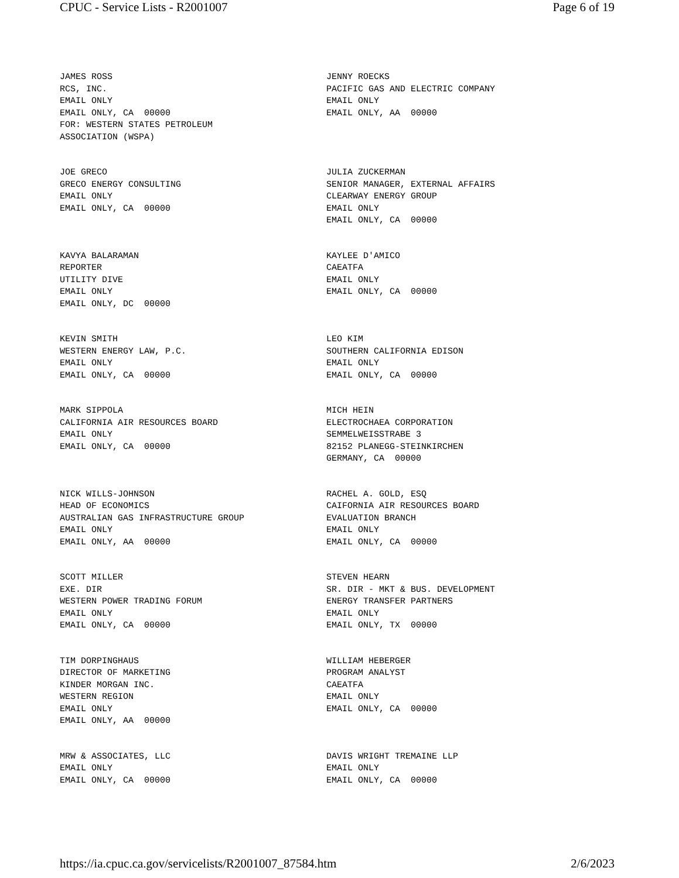CPUC - Service Lists - R2001007 Page 6 of 19
JAMES ROSS RCS, INC. EMAIL ONLY EMAIL ONLY, CA 00000 FOR: WESTERN STATES PETROLEUM ASSOCIATION (WSPA)
JENNY ROECKS PACIFIC GAS AND ELECTRIC COMPANY EMAIL ONLY EMAIL ONLY, AA 00000
JOE GRECO GRECO ENERGY CONSULTING EMAIL ONLY EMAIL ONLY, CA 00000
JULIA ZUCKERMAN SENIOR MANAGER, EXTERNAL AFFAIRS CLEARWAY ENERGY GROUP EMAIL ONLY EMAIL ONLY, CA 00000
KAVYA BALARAMAN REPORTER UTILITY DIVE EMAIL ONLY EMAIL ONLY, DC 00000
KAYLEE D'AMICO CAEATFA EMAIL ONLY EMAIL ONLY, CA 00000
KEVIN SMITH WESTERN ENERGY LAW, P.C. EMAIL ONLY EMAIL ONLY, CA 00000
LEO KIM SOUTHERN CALIFORNIA EDISON EMAIL ONLY EMAIL ONLY, CA 00000
MARK SIPPOLA CALIFORNIA AIR RESOURCES BOARD EMAIL ONLY EMAIL ONLY, CA 00000
MICH HEIN ELECTROCHAEA CORPORATION SEMMELWEISSTRABE 3 82152 PLANEGG-STEINKIRCHEN GERMANY, CA 00000
NICK WILLS-JOHNSON HEAD OF ECONOMICS AUSTRALIAN GAS INFRASTRUCTURE GROUP EMAIL ONLY EMAIL ONLY, AA 00000
RACHEL A. GOLD, ESQ CAIFORNIA AIR RESOURCES BOARD EVALUATION BRANCH EMAIL ONLY EMAIL ONLY, CA 00000
SCOTT MILLER EXE. DIR WESTERN POWER TRADING FORUM EMAIL ONLY EMAIL ONLY, CA 00000
STEVEN HEARN SR. DIR - MKT & BUS. DEVELOPMENT ENERGY TRANSFER PARTNERS EMAIL ONLY EMAIL ONLY, TX 00000
TIM DORPINGHAUS DIRECTOR OF MARKETING KINDER MORGAN INC. WESTERN REGION EMAIL ONLY EMAIL ONLY, AA 00000
WILLIAM HEBERGER PROGRAM ANALYST CAEATFA EMAIL ONLY EMAIL ONLY, CA 00000
MRW & ASSOCIATES, LLC EMAIL ONLY EMAIL ONLY, CA 00000
DAVIS WRIGHT TREMAINE LLP EMAIL ONLY EMAIL ONLY, CA 00000
https://ia.cpuc.ca.gov/servicelists/R2001007_87584.htm 2/6/2023